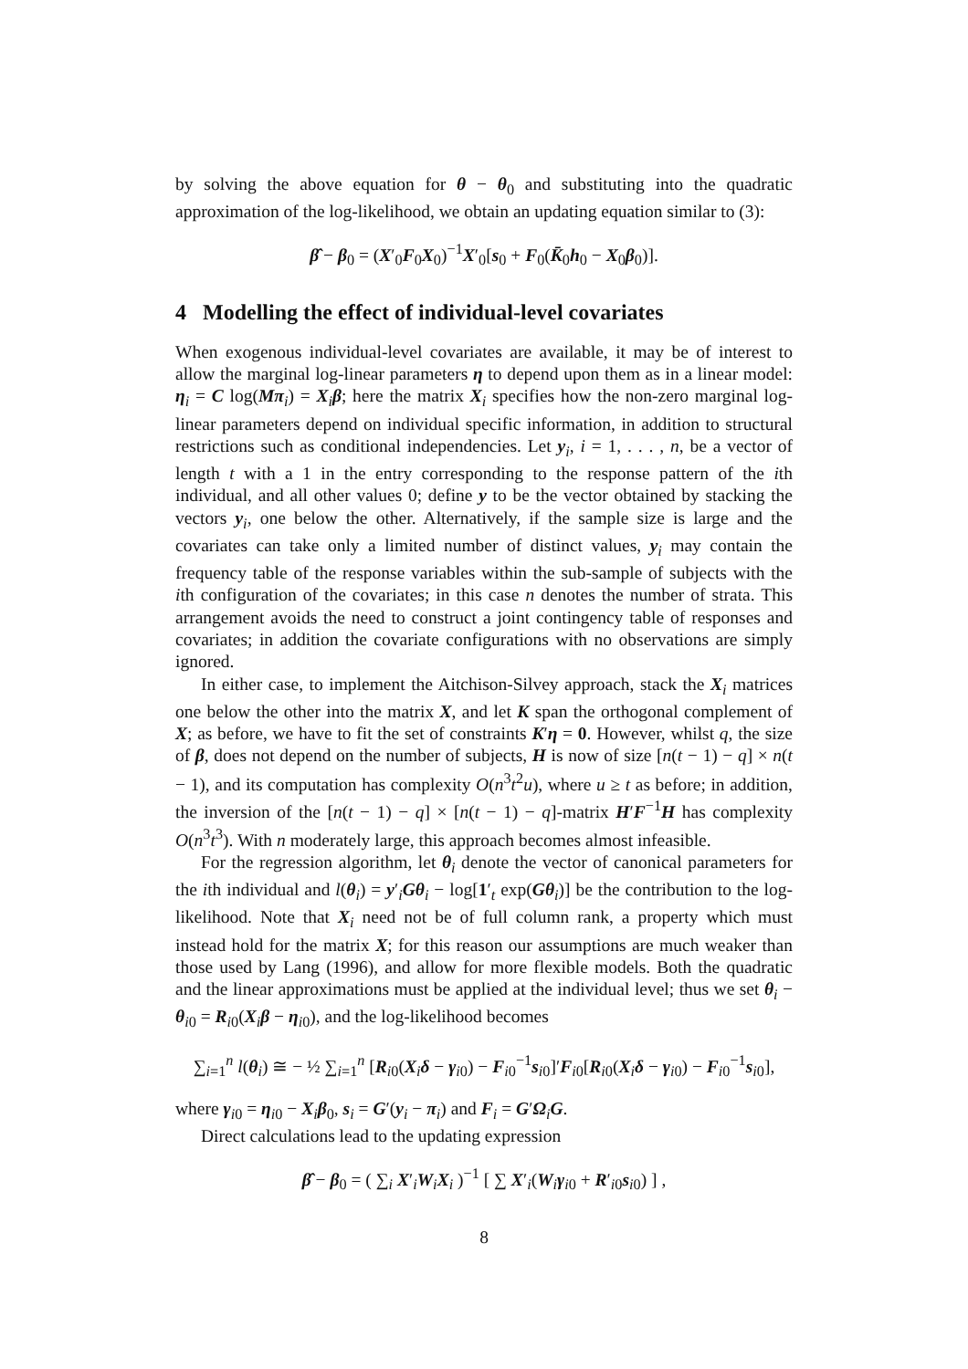by solving the above equation for θ − θ<sub>0</sub> and substituting into the quadratic approximation of the log-likelihood, we obtain an updating equation similar to (3):
β̂ − β<sub>0</sub> = (X′<sub>0</sub>F<sub>0</sub>X<sub>0</sub>)<sup>−1</sup>X′<sub>0</sub>[s<sub>0</sub> + F<sub>0</sub>(K̄<sub>0</sub>h<sub>0</sub> − X<sub>0</sub>β<sub>0</sub>)].
4 Modelling the effect of individual-level covariates
When exogenous individual-level covariates are available, it may be of interest to allow the marginal log-linear parameters η to depend upon them as in a linear model: η<sub>i</sub> = C log(Mπ<sub>i</sub>) = X<sub>i</sub>β; here the matrix X<sub>i</sub> specifies how the non-zero marginal log-linear parameters depend on individual specific information, in addition to structural restrictions such as conditional independencies. Let y<sub>i</sub>, i = 1, . . . , n, be a vector of length t with a 1 in the entry corresponding to the response pattern of the ith individual, and all other values 0; define y to be the vector obtained by stacking the vectors y<sub>i</sub>, one below the other. Alternatively, if the sample size is large and the covariates can take only a limited number of distinct values, y<sub>i</sub> may contain the frequency table of the response variables within the sub-sample of subjects with the ith configuration of the covariates; in this case n denotes the number of strata. This arrangement avoids the need to construct a joint contingency table of responses and covariates; in addition the covariate configurations with no observations are simply ignored.
In either case, to implement the Aitchison-Silvey approach, stack the X<sub>i</sub> matrices one below the other into the matrix X, and let K span the orthogonal complement of X; as before, we have to fit the set of constraints K′η = 0. However, whilst q, the size of β, does not depend on the number of subjects, H is now of size [n(t − 1) − q] × n(t − 1), and its computation has complexity O(n<sup>3</sup>t<sup>2</sup>u), where u ≥ t as before; in addition, the inversion of the [n(t − 1) − q] × [n(t − 1) − q]-matrix H′F<sup>−1</sup>H has complexity O(n<sup>3</sup>t<sup>3</sup>). With n moderately large, this approach becomes almost infeasible.
For the regression algorithm, let θ<sub>i</sub> denote the vector of canonical parameters for the ith individual and l(θ<sub>i</sub>) = y′<sub>i</sub>Gθ<sub>i</sub> − log[1′<sub>t</sub> exp(Gθ<sub>i</sub>)] be the contribution to the log-likelihood. Note that X<sub>i</sub> need not be of full column rank, a property which must instead hold for the matrix X; for this reason our assumptions are much weaker than those used by Lang (1996), and allow for more flexible models. Both the quadratic and the linear approximations must be applied at the individual level; thus we set θ<sub>i</sub> − θ<sub>i0</sub> = R<sub>i0</sub>(X<sub>i</sub>β − η<sub>i0</sub>), and the log-likelihood becomes
∑<sub>i=1</sub><sup>n</sup> l(θ<sub>i</sub>) ≅ − ½ ∑<sub>i=1</sub><sup>n</sup> [R<sub>i0</sub>(X<sub>i</sub>δ − γ<sub>i0</sub>) − F<sub>i0</sub><sup>−1</sup>s<sub>i0</sub>]′F<sub>i0</sub>[R<sub>i0</sub>(X<sub>i</sub>δ − γ<sub>i0</sub>) − F<sub>i0</sub><sup>−1</sup>s<sub>i0</sub>],
where γ<sub>i0</sub> = η<sub>i0</sub> − X<sub>i</sub>β<sub>0</sub>, s<sub>i</sub> = G′(y<sub>i</sub> − π<sub>i</sub>) and F<sub>i</sub> = G′Ω<sub>i</sub>G.
Direct calculations lead to the updating expression
β̂ − β<sub>0</sub> = ( ∑<sub>i</sub> X′<sub>i</sub>W<sub>i</sub>X<sub>i</sub> )<sup>−1</sup> [ ∑ X′<sub>i</sub>(W<sub>i</sub>γ<sub>i0</sub> + R′<sub>i0</sub>s<sub>i0</sub>) ] ,
8